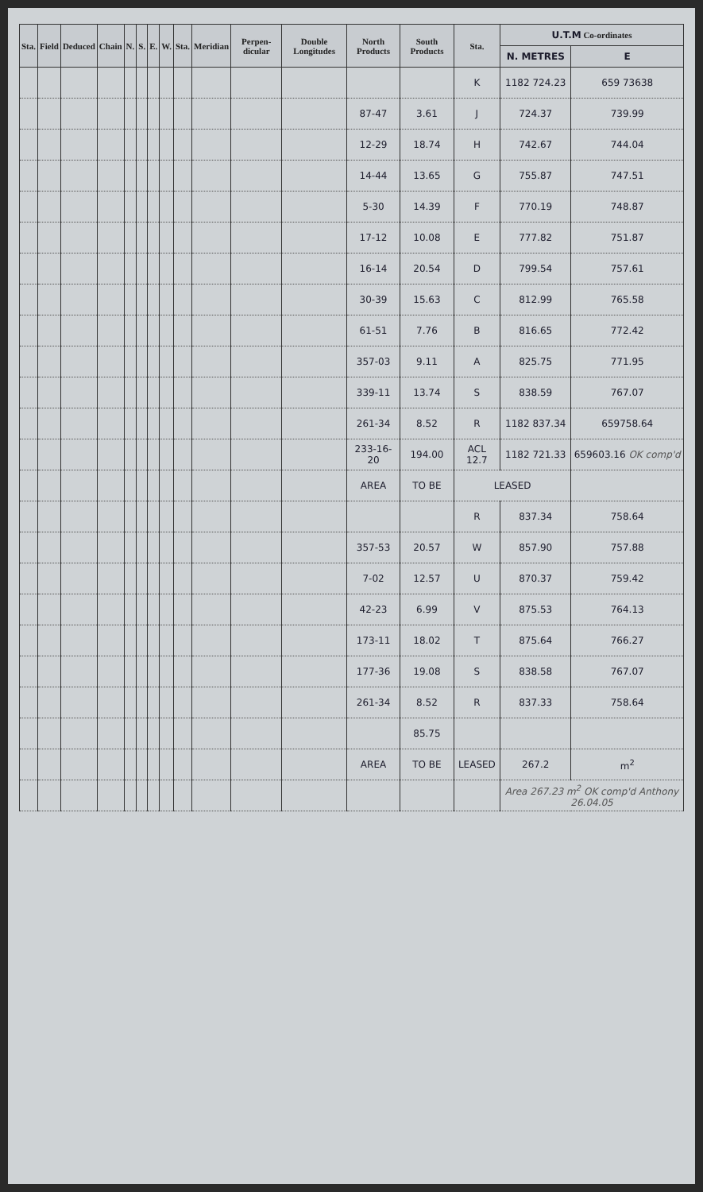| Sta. | Field | Deduced | Chain | N. | S. | E. | W. | Sta. | Meridian | Perpen-dicular | Double Longitudes | North Products | South Products | Sta. | U.T.M Co-ordinates | |
| --- | --- | --- | --- | --- | --- | --- | --- | --- | --- | --- | --- | --- | --- | --- | --- | --- |
| | | | | | | | | | | | | | | | N. METRES | E |
| | | | | | | | | | | | | | | K | 1182 724.23 | 659 73638 |
| | | | | | | | | | | | | 87-47 | 3.61 | J | 724.37 | 739.99 |
| | | | | | | | | | | | | 12-29 | 18.74 | H | 742.67 | 744.04 |
| | | | | | | | | | | | | 14-44 | 13.65 | G | 755.87 | 747.51 |
| | | | | | | | | | | | | 5-30 | 14.39 | F | 770.19 | 748.87 |
| | | | | | | | | | | | | 17-12 | 10.08 | E | 777.82 | 751.87 |
| | | | | | | | | | | | | 16-14 | 20.54 | D | 799.54 | 757.61 |
| | | | | | | | | | | | | 30-39 | 15.63 | C | 812.99 | 765.58 |
| | | | | | | | | | | | | 61-51 | 7.76 | B | 816.65 | 772.42 |
| | | | | | | | | | | | | 357-03 | 9.11 | A | 825.75 | 771.95 |
| | | | | | | | | | | | | 339-11 | 13.74 | S | 838.59 | 767.07 |
| | | | | | | | | | | | | 261-34 | 8.52 | R | 1182 837.34 | 659758.64 |
| | | | | | | | | | | | | 233-16-20 | 194.00 | ACL 12.7 | 1182 721.33 | 659603.16 OK comp'd |
| | | | | | | | | | | | | AREA | TO BE | LEASED | | |
| | | | | | | | | | | | | | | R | 837.34 | 758.64 |
| | | | | | | | | | | | | 357-53 | 20.57 | W | 857.90 | 757.88 |
| | | | | | | | | | | | | 7-02 | 12.57 | U | 870.37 | 759.42 |
| | | | | | | | | | | | | 42-23 | 6.99 | V | 875.53 | 764.13 |
| | | | | | | | | | | | | 173-11 | 18.02 | T | 875.64 | 766.27 |
| | | | | | | | | | | | | 177-36 | 19.08 | S | 838.58 | 767.07 |
| | | | | | | | | | | | | 261-34 | 8.52 | R | 837.33 | 758.64 |
| | | | | | | | | | | | | | 85.75 | | | |
| | | | | | | | | | | | | AREA | TO BE | LEASED | 267.2 | m<sup>2</sup> |
| | | | | | | | | | | | | | | | Area 267.23 m<sup>2</sup> OK comp'd Anthony 26.04.05 | |